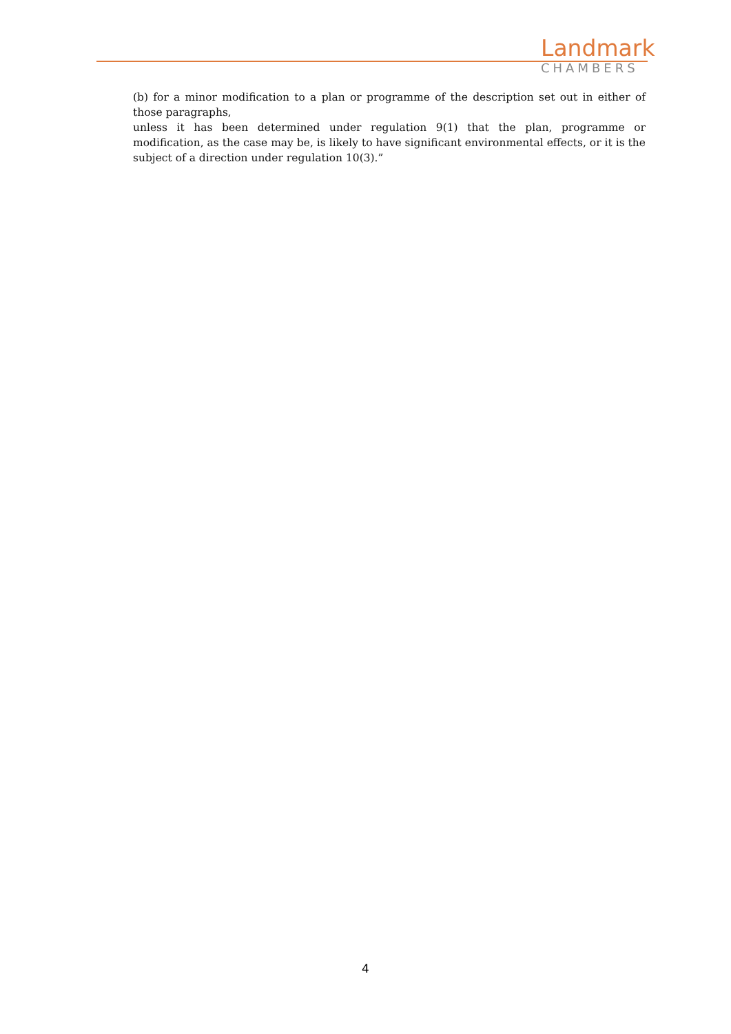Landmark
CHAMBERS
(b) for a minor modification to a plan or programme of the description set out in either of those paragraphs,
unless it has been determined under regulation 9(1) that the plan, programme or modification, as the case may be, is likely to have significant environmental effects, or it is the subject of a direction under regulation 10(3).”
4